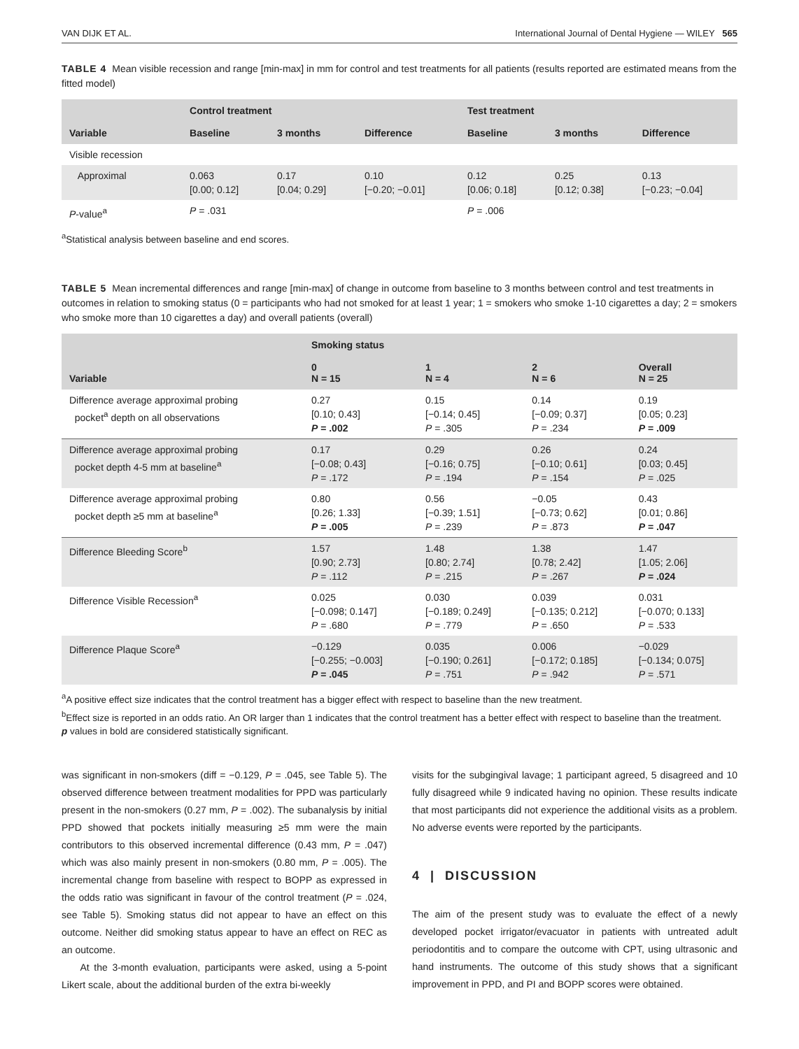VAN DIJK ET AL. International Journal of Dental Hygiene — WILEY 565
TABLE 4 Mean visible recession and range [min-max] in mm for control and test treatments for all patients (results reported are estimated means from the fitted model)
| | Control treatment | | | Test treatment | | |
| --- | --- | --- | --- | --- | --- | --- |
| Variable | Baseline | 3 months | Difference | Baseline | 3 months | Difference |
| Visible recession | | | | | | |
| Approximal | 0.063 [0.00; 0.12] | 0.17 [0.04; 0.29] | 0.10 [−0.20; −0.01] | 0.12 [0.06; 0.18] | 0.25 [0.12; 0.38] | 0.13 [−0.23; −0.04] |
| P -value<sup>a</sup> | P = .031 | | | P = .006 | | |
<sup>a</sup> Statistical analysis between baseline and end scores.
TABLE 5 Mean incremental differences and range [min-max] of change in outcome from baseline to 3 months between control and test treatments in outcomes in relation to smoking status (0 = participants who had not smoked for at least 1 year; 1 = smokers who smoke 1-10 cigarettes a day; 2 = smokers who smoke more than 10 cigarettes a day) and overall patients (overall)
| | Smoking status | | | |
| --- | --- | --- | --- | --- |
| Variable | 0 N = 15 | 1 N = 4 | 2 N = 6 | Overall N = 25 |
| Difference average approximal probing pocket<sup>a</sup> depth on all observations | 0.27 [0.10; 0.43] P = .002 | 0.15 [−0.14; 0.45] P = .305 | 0.14 [−0.09; 0.37] P = .234 | 0.19 [0.05; 0.23] P = .009 |
| Difference average approximal probing pocket depth 4-5 mm at baseline<sup>a</sup> | 0.17 [−0.08; 0.43] P = .172 | 0.29 [−0.16; 0.75] P = .194 | 0.26 [−0.10; 0.61] P = .154 | 0.24 [0.03; 0.45] P = .025 |
| Difference average approximal probing pocket depth ≥5 mm at baseline<sup>a</sup> | 0.80 [0.26; 1.33] P = .005 | 0.56 [−0.39; 1.51] P = .239 | −0.05 [−0.73; 0.62] P = .873 | 0.43 [0.01; 0.86] P = .047 |
| Difference Bleeding Score<sup>b</sup> | 1.57 [0.90; 2.73] P = .112 | 1.48 [0.80; 2.74] P = .215 | 1.38 [0.78; 2.42] P = .267 | 1.47 [1.05; 2.06] P = .024 |
| Difference Visible Recession<sup>a</sup> | 0.025 [−0.098; 0.147] P = .680 | 0.030 [−0.189; 0.249] P = .779 | 0.039 [−0.135; 0.212] P = .650 | 0.031 [−0.070; 0.133] P = .533 |
| Difference Plaque Score<sup>a</sup> | −0.129 [−0.255; −0.003] P = .045 | 0.035 [−0.190; 0.261] P = .751 | 0.006 [−0.172; 0.185] P = .942 | −0.029 [−0.134; 0.075] P = .571 |
<sup>a</sup> A positive effect size indicates that the control treatment has a bigger effect with respect to baseline than the new treatment.
<sup>b</sup> Effect size is reported in an odds ratio. An OR larger than 1 indicates that the control treatment has a better effect with respect to baseline than the treatment.
p values in bold are considered statistically significant.
was significant in non-smokers (diff = −0.129, P = .045, see Table 5). The observed difference between treatment modalities for PPD was particularly present in the non-smokers (0.27 mm, P = .002). The subanalysis by initial PPD showed that pockets initially measuring ≥5 mm were the main contributors to this observed incremental difference (0.43 mm, P = .047) which was also mainly present in non-smokers (0.80 mm, P = .005). The incremental change from baseline with respect to BOPP as expressed in the odds ratio was significant in favour of the control treatment (P = .024, see Table 5). Smoking status did not appear to have an effect on this outcome. Neither did smoking status appear to have an effect on REC as an outcome.
At the 3-month evaluation, participants were asked, using a 5-point Likert scale, about the additional burden of the extra bi-weekly
visits for the subgingival lavage; 1 participant agreed, 5 disagreed and 10 fully disagreed while 9 indicated having no opinion. These results indicate that most participants did not experience the additional visits as a problem. No adverse events were reported by the participants.
4 | DISCUSSION
The aim of the present study was to evaluate the effect of a newly developed pocket irrigator/evacuator in patients with untreated adult periodontitis and to compare the outcome with CPT, using ultrasonic and hand instruments. The outcome of this study shows that a significant improvement in PPD, and PI and BOPP scores were obtained.